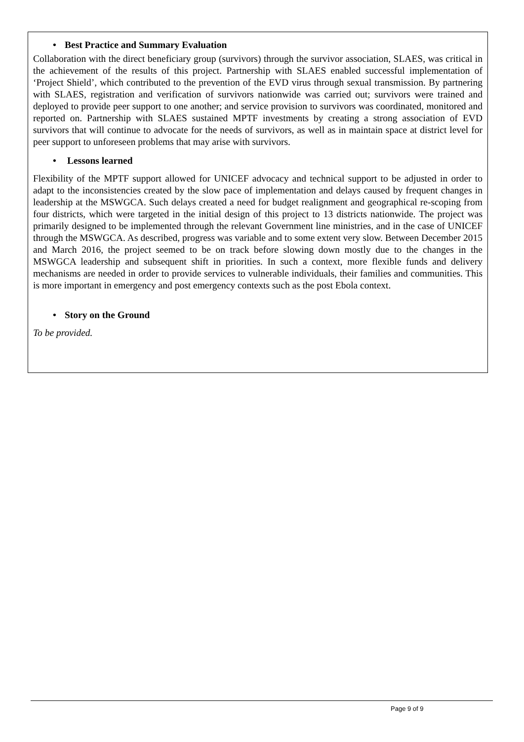• Best Practice and Summary Evaluation
Collaboration with the direct beneficiary group (survivors) through the survivor association, SLAES, was critical in the achievement of the results of this project. Partnership with SLAES enabled successful implementation of ‘Project Shield’, which contributed to the prevention of the EVD virus through sexual transmission. By partnering with SLAES, registration and verification of survivors nationwide was carried out; survivors were trained and deployed to provide peer support to one another; and service provision to survivors was coordinated, monitored and reported on. Partnership with SLAES sustained MPTF investments by creating a strong association of EVD survivors that will continue to advocate for the needs of survivors, as well as in maintain space at district level for peer support to unforeseen problems that may arise with survivors.
• Lessons learned
Flexibility of the MPTF support allowed for UNICEF advocacy and technical support to be adjusted in order to adapt to the inconsistencies created by the slow pace of implementation and delays caused by frequent changes in leadership at the MSWGCA. Such delays created a need for budget realignment and geographical re-scoping from four districts, which were targeted in the initial design of this project to 13 districts nationwide. The project was primarily designed to be implemented through the relevant Government line ministries, and in the case of UNICEF through the MSWGCA. As described, progress was variable and to some extent very slow. Between December 2015 and March 2016, the project seemed to be on track before slowing down mostly due to the changes in the MSWGCA leadership and subsequent shift in priorities. In such a context, more flexible funds and delivery mechanisms are needed in order to provide services to vulnerable individuals, their families and communities. This is more important in emergency and post emergency contexts such as the post Ebola context.
• Story on the Ground
To be provided.
Page 9 of 9